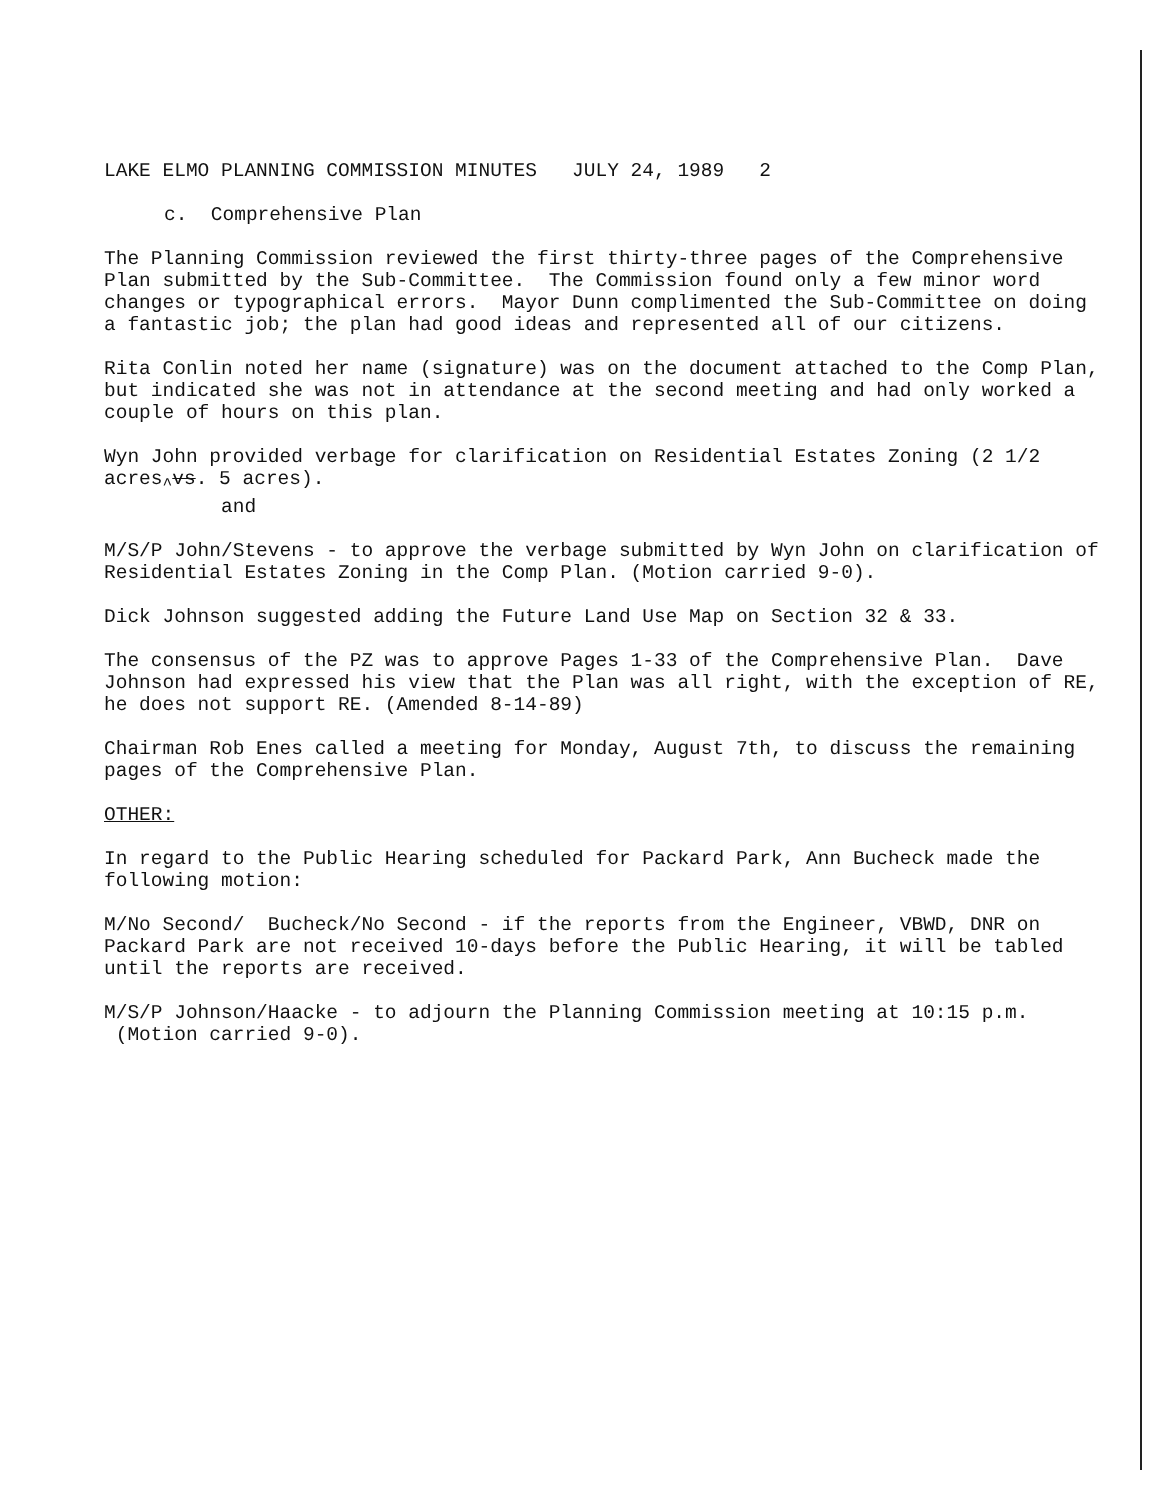LAKE ELMO PLANNING COMMISSION MINUTES JULY 24, 1989 2
c. Comprehensive Plan
The Planning Commission reviewed the first thirty-three pages of the Comprehensive Plan submitted by the Sub-Committee. The Commission found only a few minor word changes or typographical errors. Mayor Dunn complimented the Sub-Committee on doing a fantastic job; the plan had good ideas and represented all of our citizens.
Rita Conlin noted her name (signature) was on the document attached to the Comp Plan, but indicated she was not in attendance at the second meeting and had only worked a couple of hours on this plan.
Wyn John provided verbage for clarification on Residential Estates Zoning (2 1/2 acres<sub>^</sub>vs. 5 acres).
and
M/S/P John/Stevens - to approve the verbage submitted by Wyn John on clarification of Residential Estates Zoning in the Comp Plan. (Motion carried 9-0).
Dick Johnson suggested adding the Future Land Use Map on Section 32 & 33.
The consensus of the PZ was to approve Pages 1-33 of the Comprehensive Plan. Dave Johnson had expressed his view that the Plan was all right, with the exception of RE, he does not support RE. (Amended 8-14-89)
Chairman Rob Enes called a meeting for Monday, August 7th, to discuss the remaining pages of the Comprehensive Plan.
OTHER:
In regard to the Public Hearing scheduled for Packard Park, Ann Bucheck made the following motion:
M/No Second/ Bucheck/No Second - if the reports from the Engineer, VBWD, DNR on Packard Park are not received 10-days before the Public Hearing, it will be tabled until the reports are received.
M/S/P Johnson/Haacke - to adjourn the Planning Commission meeting at 10:15 p.m. (Motion carried 9-0).